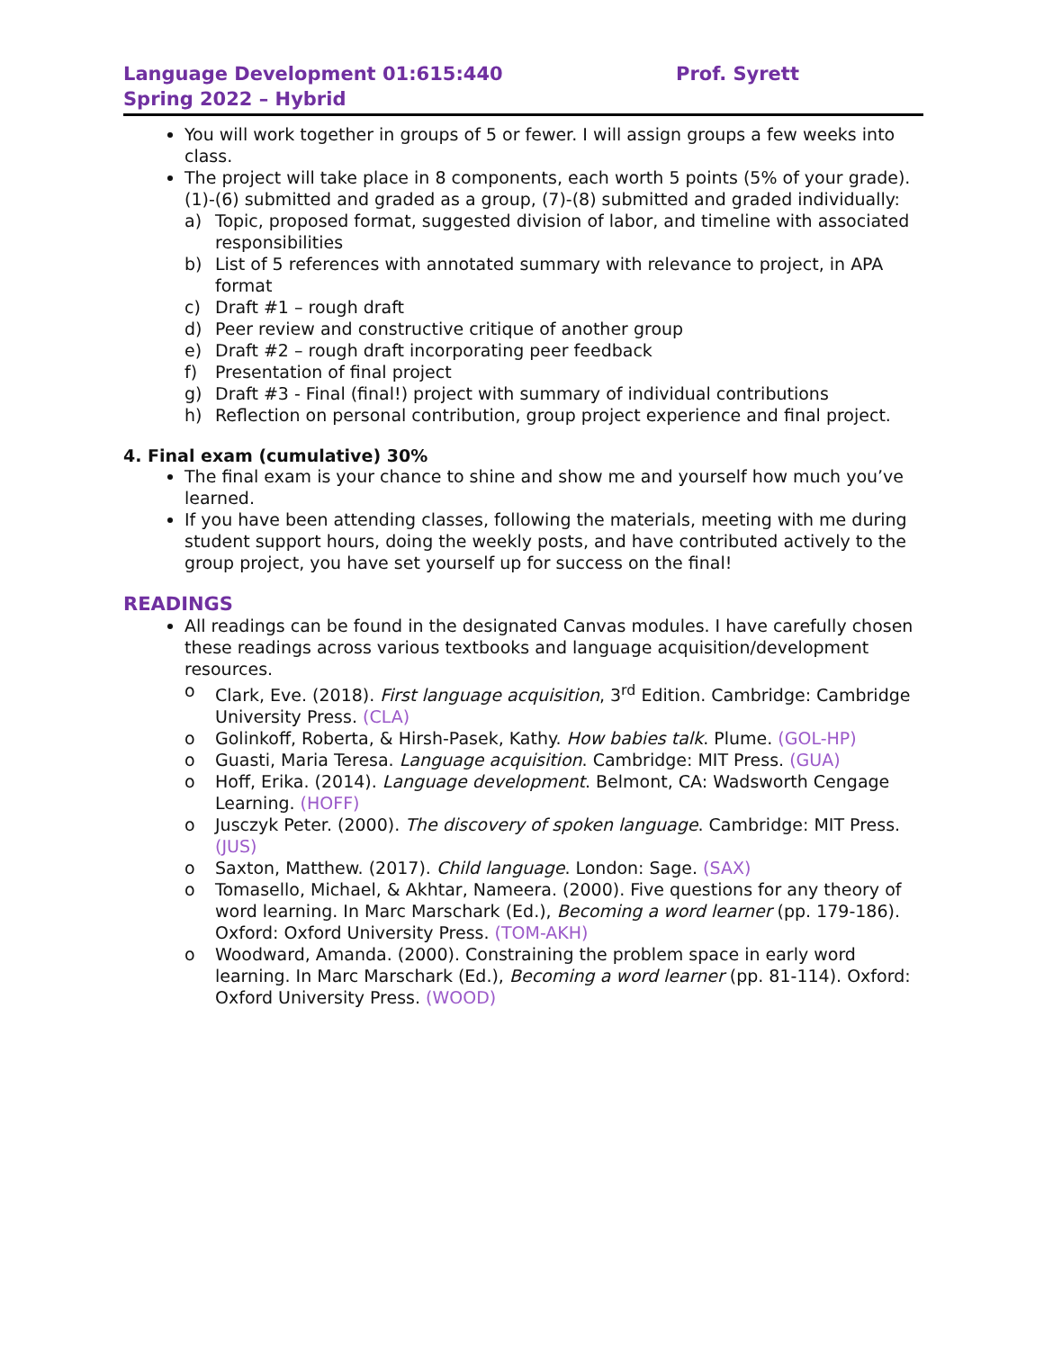Language Development 01:615:440 Prof. Syrett
Spring 2022 – Hybrid
You will work together in groups of 5 or fewer. I will assign groups a few weeks into class.
The project will take place in 8 components, each worth 5 points (5% of your grade). (1)-(6) submitted and graded as a group, (7)-(8) submitted and graded individually:
a) Topic, proposed format, suggested division of labor, and timeline with associated responsibilities
b) List of 5 references with annotated summary with relevance to project, in APA format
c) Draft #1 – rough draft
d) Peer review and constructive critique of another group
e) Draft #2 – rough draft incorporating peer feedback
f) Presentation of final project
g) Draft #3 - Final (final!) project with summary of individual contributions
h) Reflection on personal contribution, group project experience and final project.
4. Final exam (cumulative) 30%
The final exam is your chance to shine and show me and yourself how much you’ve learned.
If you have been attending classes, following the materials, meeting with me during student support hours, doing the weekly posts, and have contributed actively to the group project, you have set yourself up for success on the final!
READINGS
All readings can be found in the designated Canvas modules. I have carefully chosen these readings across various textbooks and language acquisition/development resources.
o Clark, Eve. (2018). First language acquisition, 3<sup>rd</sup> Edition. Cambridge: Cambridge University Press. (CLA)
o Golinkoff, Roberta, & Hirsh-Pasek, Kathy. How babies talk. Plume. (GOL-HP)
o Guasti, Maria Teresa. Language acquisition. Cambridge: MIT Press. (GUA)
o Hoff, Erika. (2014). Language development. Belmont, CA: Wadsworth Cengage Learning. (HOFF)
o Jusczyk Peter. (2000). The discovery of spoken language. Cambridge: MIT Press. (JUS)
o Saxton, Matthew. (2017). Child language. London: Sage. (SAX)
o Tomasello, Michael, & Akhtar, Nameera. (2000). Five questions for any theory of word learning. In Marc Marschark (Ed.), Becoming a word learner (pp. 179-186). Oxford: Oxford University Press. (TOM-AKH)
o Woodward, Amanda. (2000). Constraining the problem space in early word learning. In Marc Marschark (Ed.), Becoming a word learner (pp. 81-114). Oxford: Oxford University Press. (WOOD)